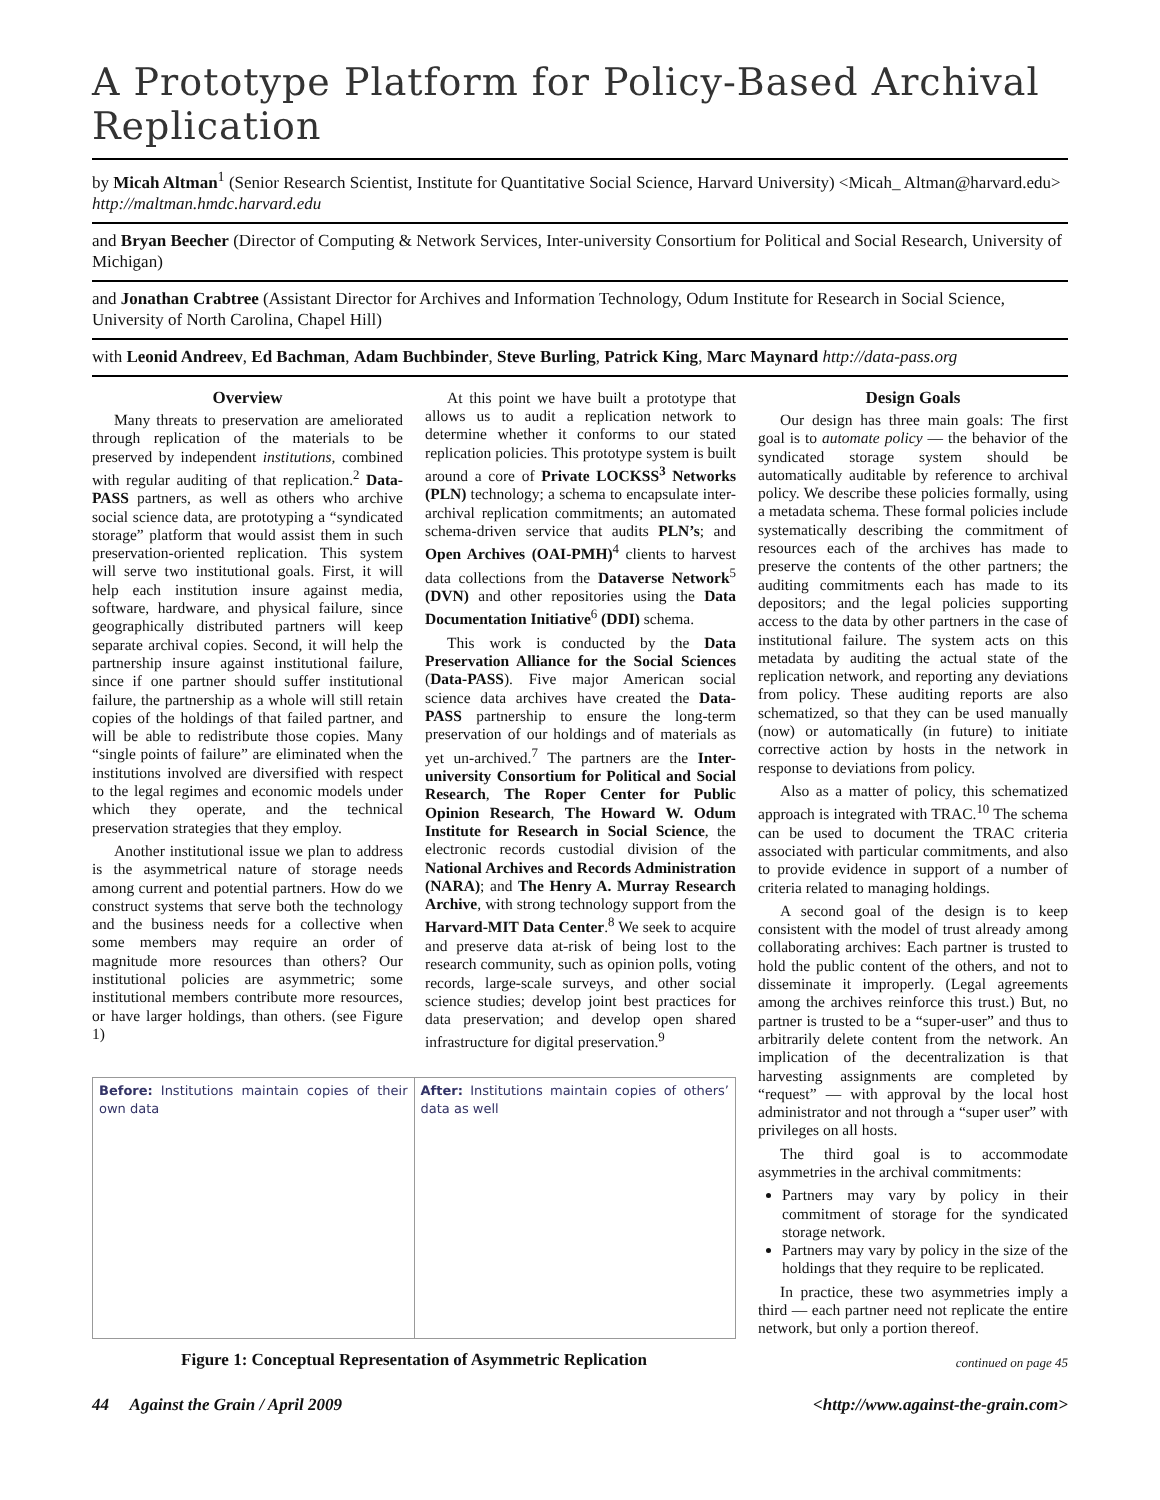A Prototype Platform for Policy-Based Archival Replication
by Micah Altman<sup>1</sup> (Senior Research Scientist, Institute for Quantitative Social Science, Harvard University) <Micah_ Altman@harvard.edu> http://maltman.hmdc.harvard.edu
and Bryan Beecher (Director of Computing & Network Services, Inter-university Consortium for Political and Social Research, University of Michigan)
and Jonathan Crabtree (Assistant Director for Archives and Information Technology, Odum Institute for Research in Social Science, University of North Carolina, Chapel Hill)
with Leonid Andreev, Ed Bachman, Adam Buchbinder, Steve Burling, Patrick King, Marc Maynard http://data-pass.org
Overview
Many threats to preservation are ameliorated through replication of the materials to be preserved by independent institutions, combined with regular auditing of that replication.<sup>2</sup> Data-PASS partners, as well as others who archive social science data, are prototyping a “syndicated storage” platform that would assist them in such preservation-oriented replication. This system will serve two institutional goals. First, it will help each institution insure against media, software, hardware, and physical failure, since geographically distributed partners will keep separate archival copies. Second, it will help the partnership insure against institutional failure, since if one partner should suffer institutional failure, the partnership as a whole will still retain copies of the holdings of that failed partner, and will be able to redistribute those copies. Many “single points of failure” are eliminated when the institutions involved are diversified with respect to the legal regimes and economic models under which they operate, and the technical preservation strategies that they employ.
Another institutional issue we plan to address is the asymmetrical nature of storage needs among current and potential partners. How do we construct systems that serve both the technology and the business needs for a collective when some members may require an order of magnitude more resources than others? Our institutional policies are asymmetric; some institutional members contribute more resources, or have larger holdings, than others. (see Figure 1)
At this point we have built a prototype that allows us to audit a replication network to determine whether it conforms to our stated replication policies. This prototype system is built around a core of Private LOCKSS<sup>3</sup> Networks (PLN) technology; a schema to encapsulate inter-archival replication commitments; an automated schema-driven service that audits PLN’s; and Open Archives (OAI-PMH)<sup>4</sup> clients to harvest data collections from the Dataverse Network<sup>5</sup> (DVN) and other repositories using the Data Documentation Initiative<sup>6</sup> (DDI) schema.
This work is conducted by the Data Preservation Alliance for the Social Sciences (Data-PASS). Five major American social science data archives have created the Data-PASS partnership to ensure the long-term preservation of our holdings and of materials as yet un-archived.<sup>7</sup> The partners are the Inter-university Consortium for Political and Social Research, The Roper Center for Public Opinion Research, The Howard W. Odum Institute for Research in Social Science, the electronic records custodial division of the National Archives and Records Administration (NARA); and The Henry A. Murray Research Archive, with strong technology support from the Harvard-MIT Data Center.<sup>8</sup> We seek to acquire and preserve data at-risk of being lost to the research community, such as opinion polls, voting records, large-scale surveys, and other social science studies; develop joint best practices for data preservation; and develop open shared infrastructure for digital preservation.<sup>9</sup>
Before: Institutions maintain copies of their own data
After: Institutions maintain copies of others’ data as well
Figure 1: Conceptual Representation of Asymmetric Replication
Design Goals
Our design has three main goals: The first goal is to automate policy — the behavior of the syndicated storage system should be automatically auditable by reference to archival policy. We describe these policies formally, using a metadata schema. These formal policies include systematically describing the commitment of resources each of the archives has made to preserve the contents of the other partners; the auditing commitments each has made to its depositors; and the legal policies supporting access to the data by other partners in the case of institutional failure. The system acts on this metadata by auditing the actual state of the replication network, and reporting any deviations from policy. These auditing reports are also schematized, so that they can be used manually (now) or automatically (in future) to initiate corrective action by hosts in the network in response to deviations from policy.
Also as a matter of policy, this schematized approach is integrated with TRAC.<sup>10</sup> The schema can be used to document the TRAC criteria associated with particular commitments, and also to provide evidence in support of a number of criteria related to managing holdings.
A second goal of the design is to keep consistent with the model of trust already among collaborating archives: Each partner is trusted to hold the public content of the others, and not to disseminate it improperly. (Legal agreements among the archives reinforce this trust.) But, no partner is trusted to be a “super-user” and thus to arbitrarily delete content from the network. An implication of the decentralization is that harvesting assignments are completed by “request” — with approval by the local host administrator and not through a “super user” with privileges on all hosts.
The third goal is to accommodate asymmetries in the archival commitments:
Partners may vary by policy in their commitment of storage for the syndicated storage network.
Partners may vary by policy in the size of the holdings that they require to be replicated.
In practice, these two asymmetries imply a third — each partner need not replicate the entire network, but only a portion thereof.
continued on page 45
44 Against the Grain / April 2009 <http://www.against-the-grain.com>